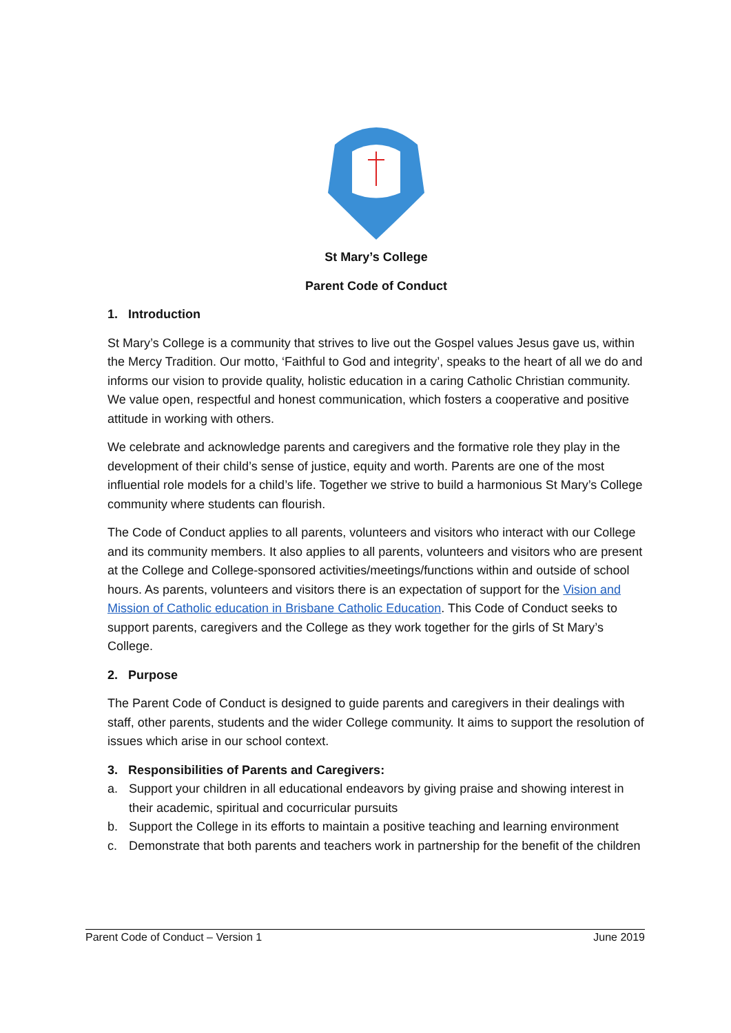St Mary’s College
Parent Code of Conduct
1. Introduction
St Mary’s College is a community that strives to live out the Gospel values Jesus gave us, within the Mercy Tradition. Our motto, ‘Faithful to God and integrity’, speaks to the heart of all we do and informs our vision to provide quality, holistic education in a caring Catholic Christian community. We value open, respectful and honest communication, which fosters a cooperative and positive attitude in working with others.
We celebrate and acknowledge parents and caregivers and the formative role they play in the development of their child’s sense of justice, equity and worth. Parents are one of the most influential role models for a child’s life. Together we strive to build a harmonious St Mary’s College community where students can flourish.
The Code of Conduct applies to all parents, volunteers and visitors who interact with our College and its community members. It also applies to all parents, volunteers and visitors who are present at the College and College-sponsored activities/meetings/functions within and outside of school hours. As parents, volunteers and visitors there is an expectation of support for the Vision and Mission of Catholic education in Brisbane Catholic Education. This Code of Conduct seeks to support parents, caregivers and the College as they work together for the girls of St Mary’s College.
2. Purpose
The Parent Code of Conduct is designed to guide parents and caregivers in their dealings with staff, other parents, students and the wider College community. It aims to support the resolution of issues which arise in our school context.
3. Responsibilities of Parents and Caregivers:
a. Support your children in all educational endeavors by giving praise and showing interest in their academic, spiritual and cocurricular pursuits
b. Support the College in its efforts to maintain a positive teaching and learning environment
c. Demonstrate that both parents and teachers work in partnership for the benefit of the children
Parent Code of Conduct – Version 1 June 2019